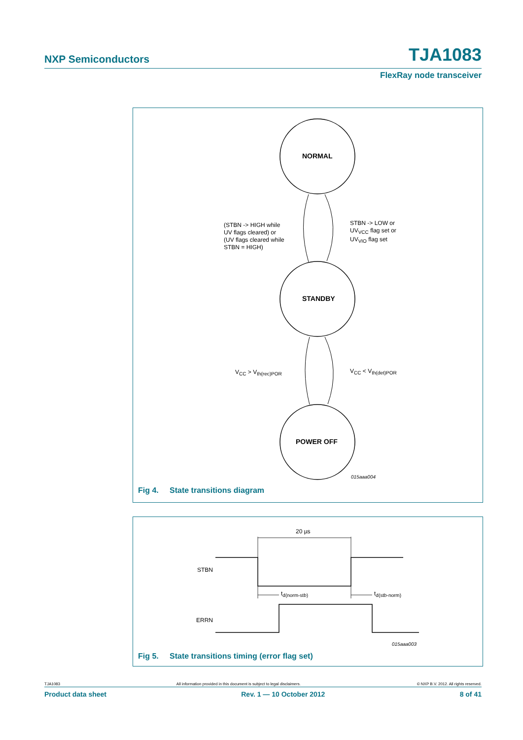NXP Semiconductors TJA1083
FlexRay node transceiver
NORMAL
STANDBY
POWER OFF
(STBN -> HIGH while
UV flags cleared) or
(UV flags cleared while
STBN = HIGH)
STBN -> LOW or
UV<sub>VCC</sub> flag set or
UV<sub>VIO</sub> flag set
V<sub>CC</sub> > V<sub>th(rec)POR</sub> V<sub>CC</sub> < V<sub>th(det)POR</sub>
015aaa004
Fig 4. State transitions diagram
20 µs
STBN
t<sub>d(norm-stb)</sub> t<sub>d(stb-norm)</sub>
ERRN
015aaa003
Fig 5. State transitions timing (error flag set)
TJA1083 All information provided in this document is subject to legal disclaimers. © NXP B.V. 2012. All rights reserved.
Product data sheet Rev. 1 — 10 October 2012 8 of 41